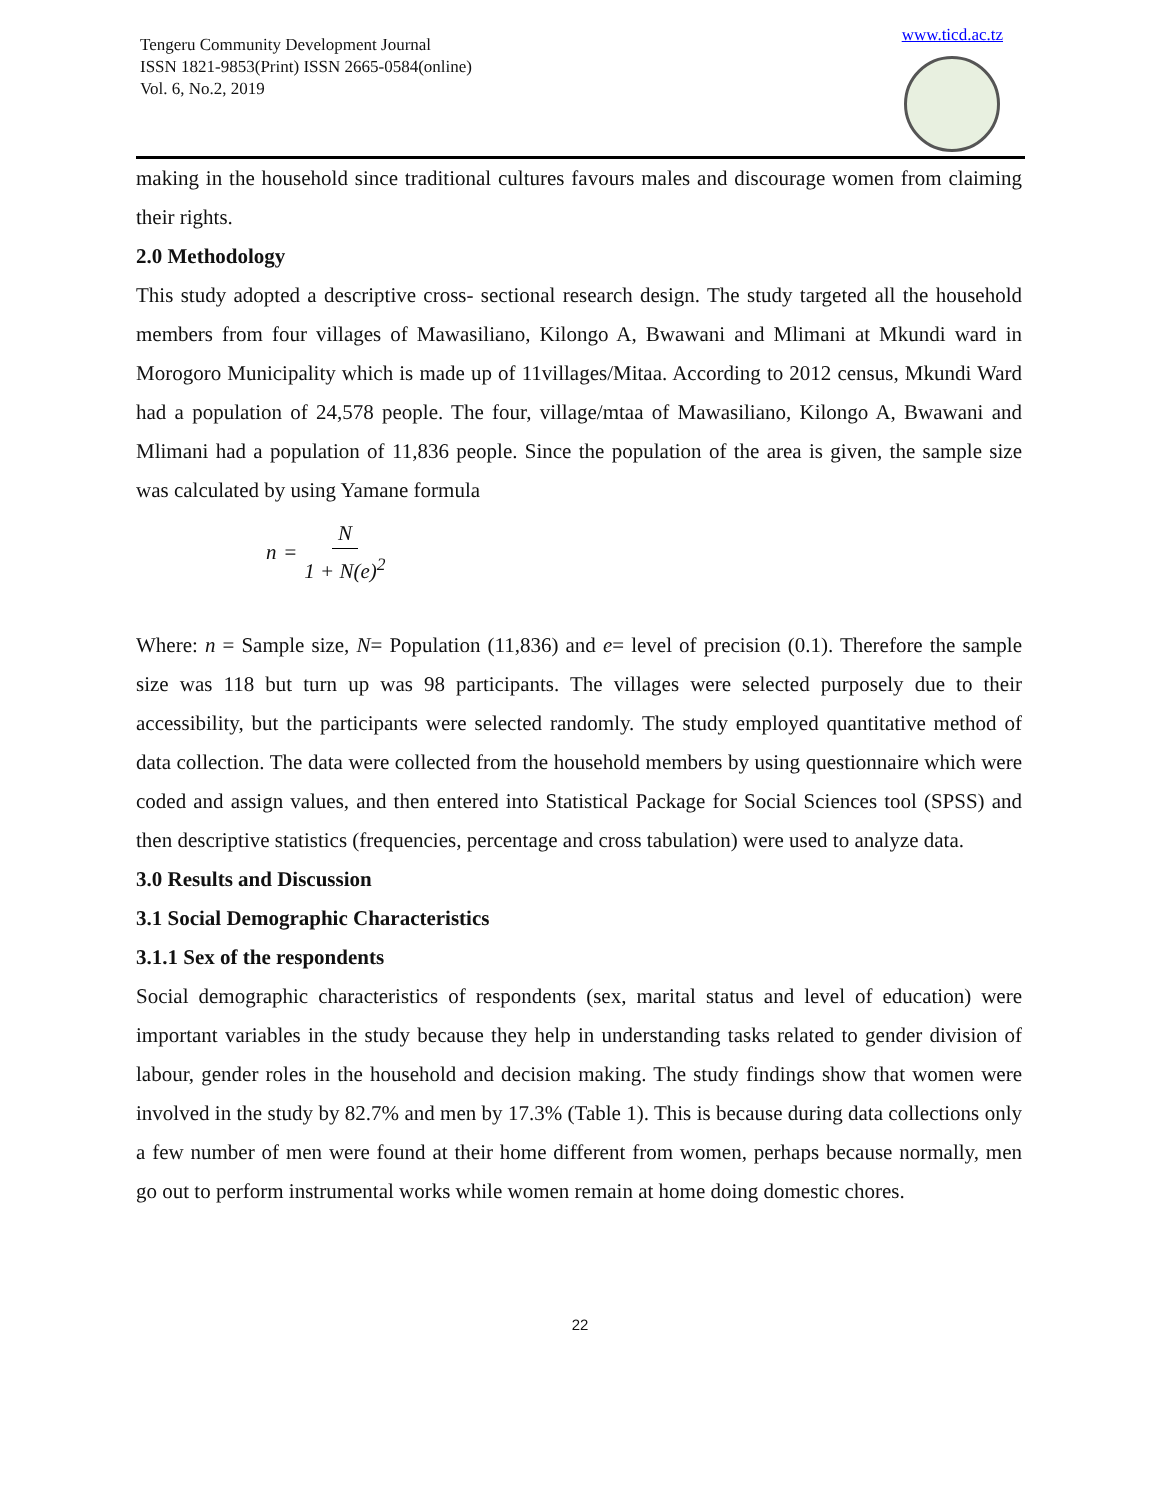Tengeru Community Development Journal
ISSN 1821-9853(Print) ISSN 2665-0584(online)
Vol. 6, No.2, 2019
www.ticd.ac.tz
making in the household since traditional cultures favours males and discourage women from claiming their rights.
2.0 Methodology
This study adopted a descriptive cross- sectional research design. The study targeted all the household members from four villages of Mawasiliano, Kilongo A, Bwawani and Mlimani at Mkundi ward in Morogoro Municipality which is made up of 11villages/Mitaa. According to 2012 census, Mkundi Ward had a population of 24,578 people. The four, village/mtaa of Mawasiliano, Kilongo A, Bwawani and Mlimani had a population of 11,836 people. Since the population of the area is given, the sample size was calculated by using Yamane formula
n = N 1 + N(e)<sup>2</sup>
Where: n = Sample size, N= Population (11,836) and e= level of precision (0.1). Therefore the sample size was 118 but turn up was 98 participants. The villages were selected purposely due to their accessibility, but the participants were selected randomly. The study employed quantitative method of data collection. The data were collected from the household members by using questionnaire which were coded and assign values, and then entered into Statistical Package for Social Sciences tool (SPSS) and then descriptive statistics (frequencies, percentage and cross tabulation) were used to analyze data.
3.0 Results and Discussion
3.1 Social Demographic Characteristics
3.1.1 Sex of the respondents
Social demographic characteristics of respondents (sex, marital status and level of education) were important variables in the study because they help in understanding tasks related to gender division of labour, gender roles in the household and decision making. The study findings show that women were involved in the study by 82.7% and men by 17.3% (Table 1). This is because during data collections only a few number of men were found at their home different from women, perhaps because normally, men go out to perform instrumental works while women remain at home doing domestic chores.
22